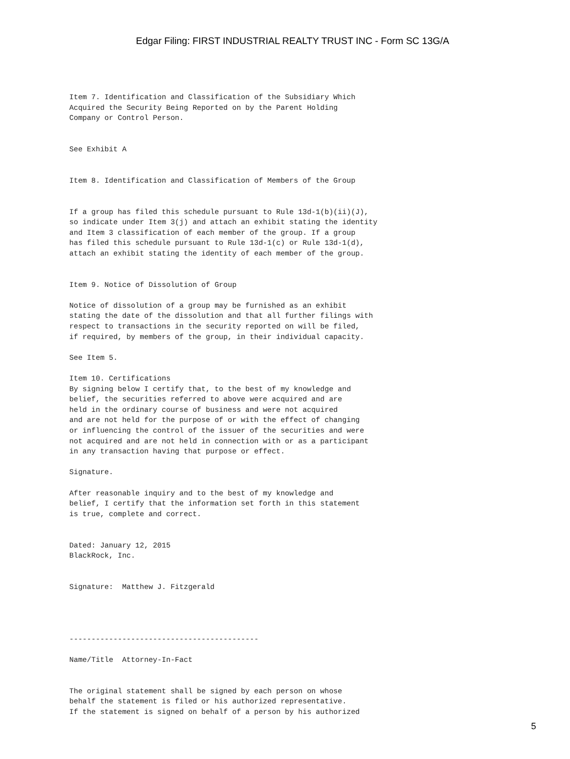Edgar Filing: FIRST INDUSTRIAL REALTY TRUST INC - Form SC 13G/A
Item 7. Identification and Classification of the Subsidiary Which
Acquired the Security Being Reported on by the Parent Holding
Company or Control Person.


See Exhibit A


Item 8. Identification and Classification of Members of the Group


If a group has filed this schedule pursuant to Rule 13d-1(b)(ii)(J),
so indicate under Item 3(j) and attach an exhibit stating the identity
and Item 3 classification of each member of the group. If a group
has filed this schedule pursuant to Rule 13d-1(c) or Rule 13d-1(d),
attach an exhibit stating the identity of each member of the group.


Item 9. Notice of Dissolution of Group

Notice of dissolution of a group may be furnished as an exhibit
stating the date of the dissolution and that all further filings with
respect to transactions in the security reported on will be filed,
if required, by members of the group, in their individual capacity.

See Item 5.

Item 10. Certifications
By signing below I certify that, to the best of my knowledge and
belief, the securities referred to above were acquired and are
held in the ordinary course of business and were not acquired
and are not held for the purpose of or with the effect of changing
or influencing the control of the issuer of the securities and were
not acquired and are not held in connection with or as a participant
in any transaction having that purpose or effect.

Signature.

After reasonable inquiry and to the best of my knowledge and
belief, I certify that the information set forth in this statement
is true, complete and correct.


Dated: January 12, 2015
BlackRock, Inc.


Signature:  Matthew J. Fitzgerald




-------------------------------------------

Name/Title  Attorney-In-Fact


The original statement shall be signed by each person on whose
behalf the statement is filed or his authorized representative.
If the statement is signed on behalf of a person by his authorized
5